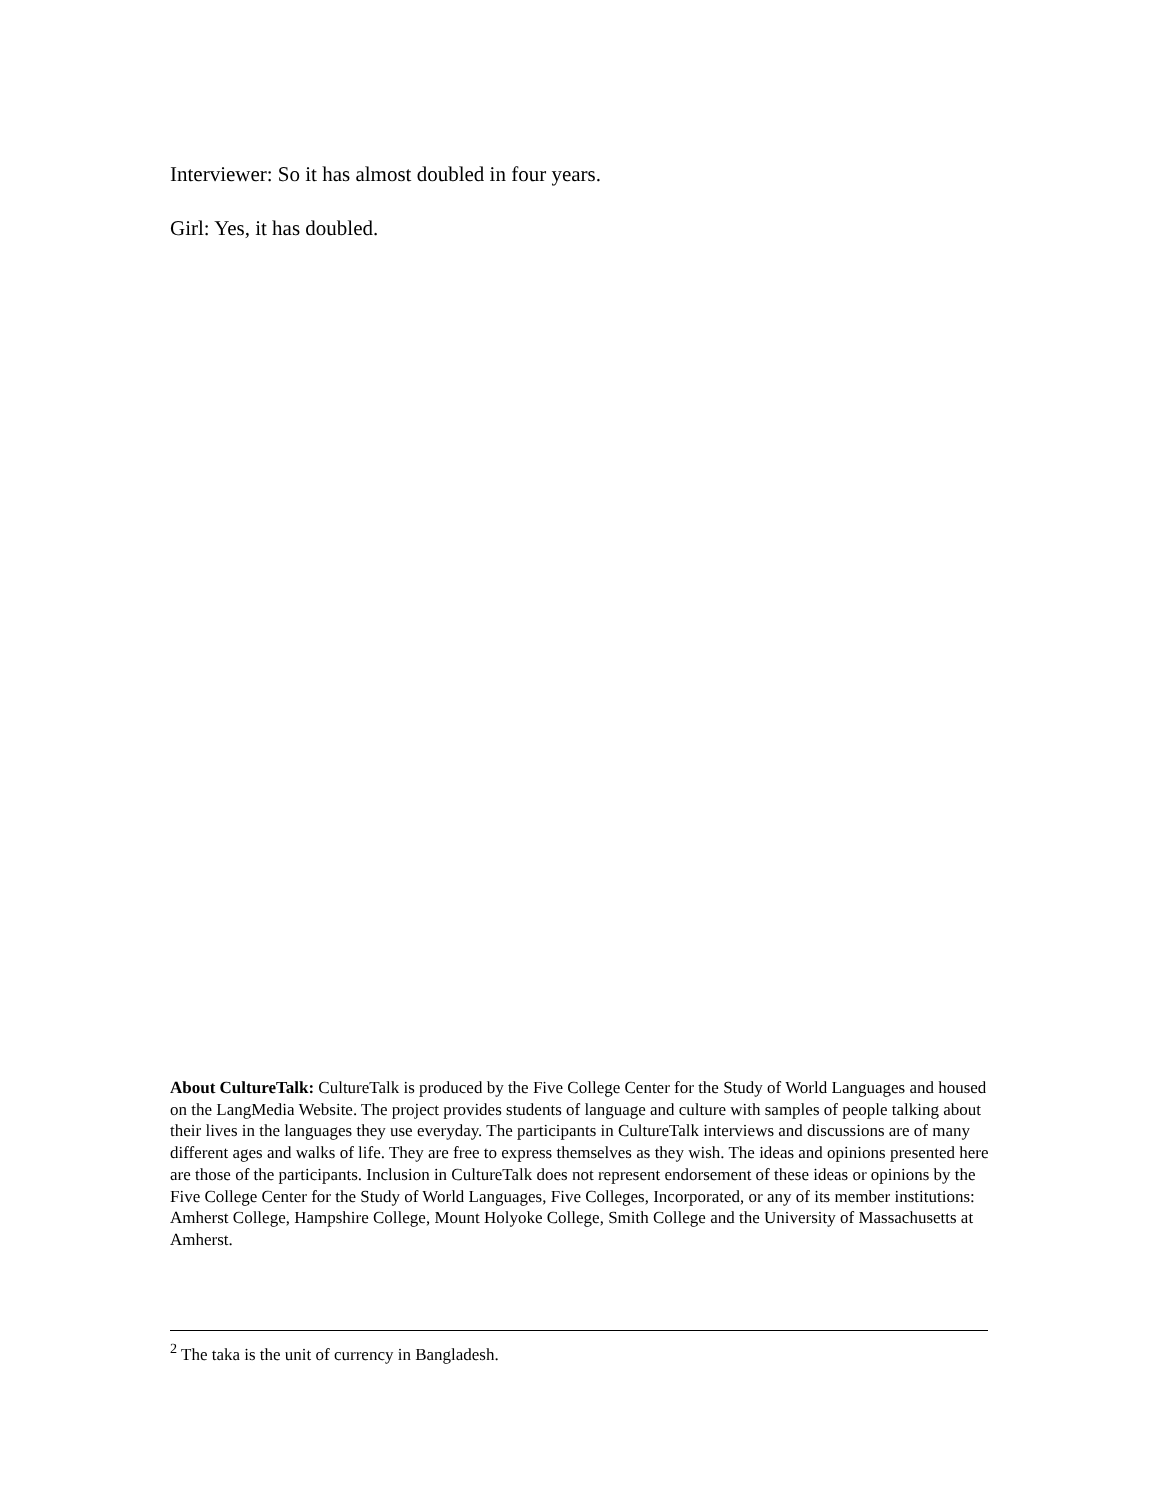Interviewer: So it has almost doubled in four years.
Girl: Yes, it has doubled.
About CultureTalk: CultureTalk is produced by the Five College Center for the Study of World Languages and housed on the LangMedia Website. The project provides students of language and culture with samples of people talking about their lives in the languages they use everyday. The participants in CultureTalk interviews and discussions are of many different ages and walks of life. They are free to express themselves as they wish. The ideas and opinions presented here are those of the participants. Inclusion in CultureTalk does not represent endorsement of these ideas or opinions by the Five College Center for the Study of World Languages, Five Colleges, Incorporated, or any of its member institutions: Amherst College, Hampshire College, Mount Holyoke College, Smith College and the University of Massachusetts at Amherst.
<sup>2</sup> The taka is the unit of currency in Bangladesh.